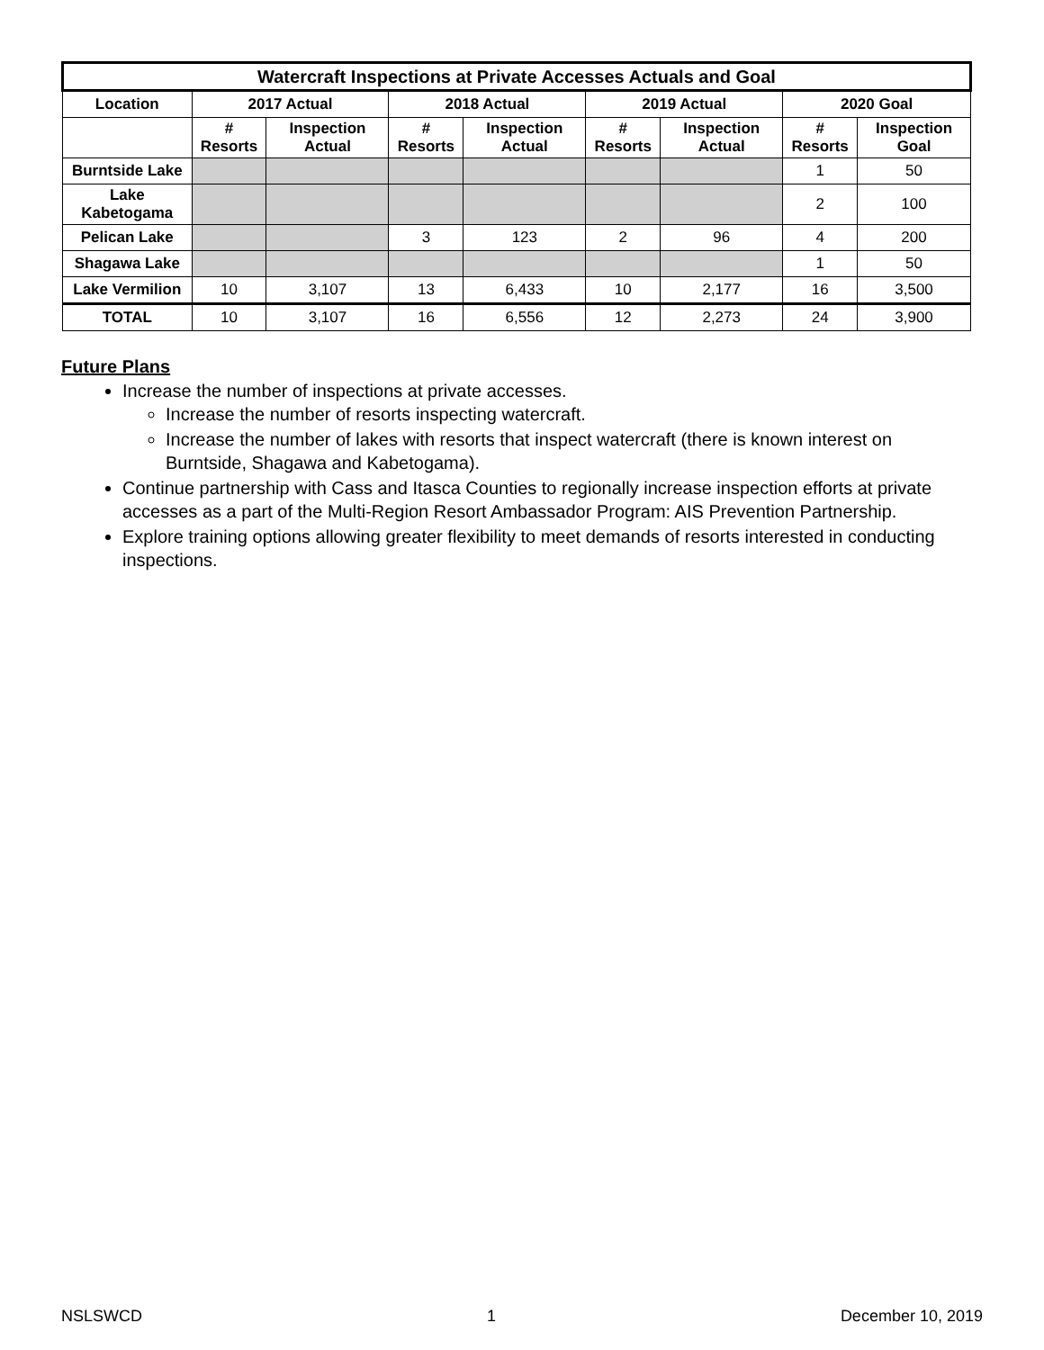| Watercraft Inspections at Private Accesses Actuals and Goal | | | | | | | | |
| --- | --- | --- | --- | --- | --- | --- | --- | --- |
| Location | 2017 Actual | | 2018 Actual | | 2019 Actual | | 2020 Goal | |
| | # Resorts | Inspection Actual | # Resorts | Inspection Actual | # Resorts | Inspection Actual | # Resorts | Inspection Goal |
| Burntside Lake | | | | | | | 1 | 50 |
| Lake Kabetogama | | | | | | | 2 | 100 |
| Pelican Lake | | | 3 | 123 | 2 | 96 | 4 | 200 |
| Shagawa Lake | | | | | | | 1 | 50 |
| Lake Vermilion | 10 | 3,107 | 13 | 6,433 | 10 | 2,177 | 16 | 3,500 |
| TOTAL | 10 | 3,107 | 16 | 6,556 | 12 | 2,273 | 24 | 3,900 |
Future Plans
Increase the number of inspections at private accesses.
Increase the number of resorts inspecting watercraft.
Increase the number of lakes with resorts that inspect watercraft (there is known interest on Burntside, Shagawa and Kabetogama).
Continue partnership with Cass and Itasca Counties to regionally increase inspection efforts at private accesses as a part of the Multi-Region Resort Ambassador Program: AIS Prevention Partnership.
Explore training options allowing greater flexibility to meet demands of resorts interested in conducting inspections.
NSLSWCD 1 December 10, 2019